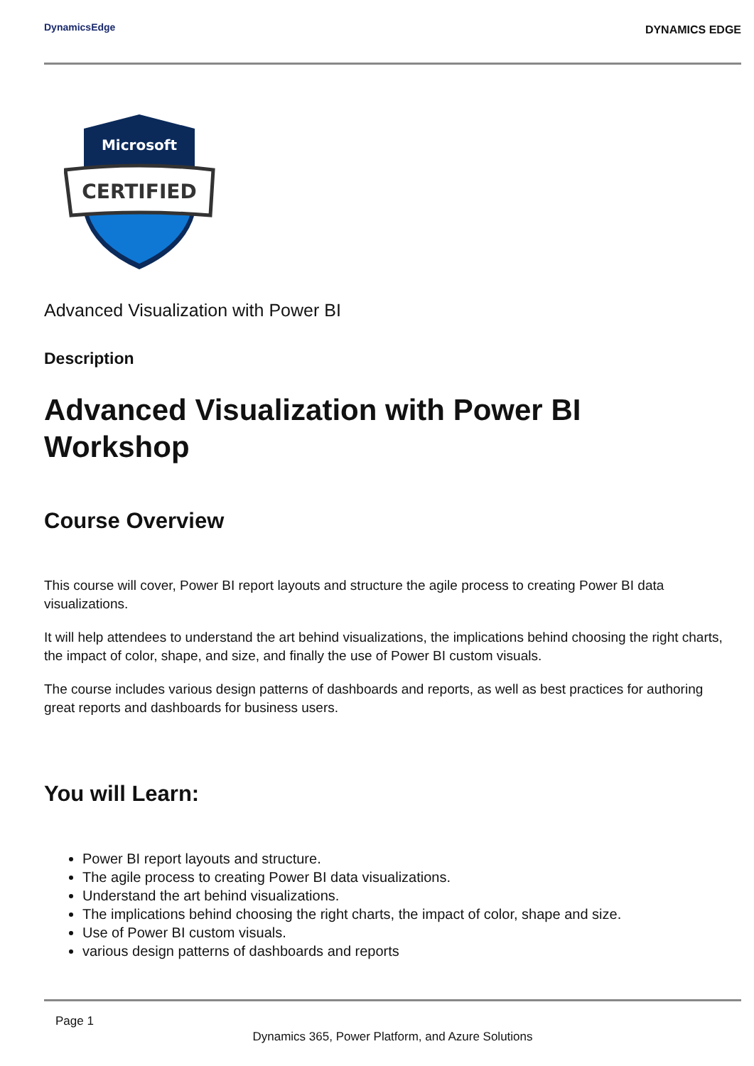DynamicsEdge
DYNAMICS EDGE
Microsoft
CERTIFIED
Advanced Visualization with Power BI
Description
Advanced Visualization with Power BI Workshop
Course Overview
This course will cover, Power BI report layouts and structure the agile process to creating Power BI data visualizations.
It will help attendees to understand the art behind visualizations, the implications behind choosing the right charts, the impact of color, shape, and size, and finally the use of Power BI custom visuals.
The course includes various design patterns of dashboards and reports, as well as best practices for authoring great reports and dashboards for business users.
You will Learn:
Power BI report layouts and structure.
The agile process to creating Power BI data visualizations.
Understand the art behind visualizations.
The implications behind choosing the right charts, the impact of color, shape and size.
Use of Power BI custom visuals.
various design patterns of dashboards and reports
Page 1
Dynamics 365, Power Platform, and Azure Solutions